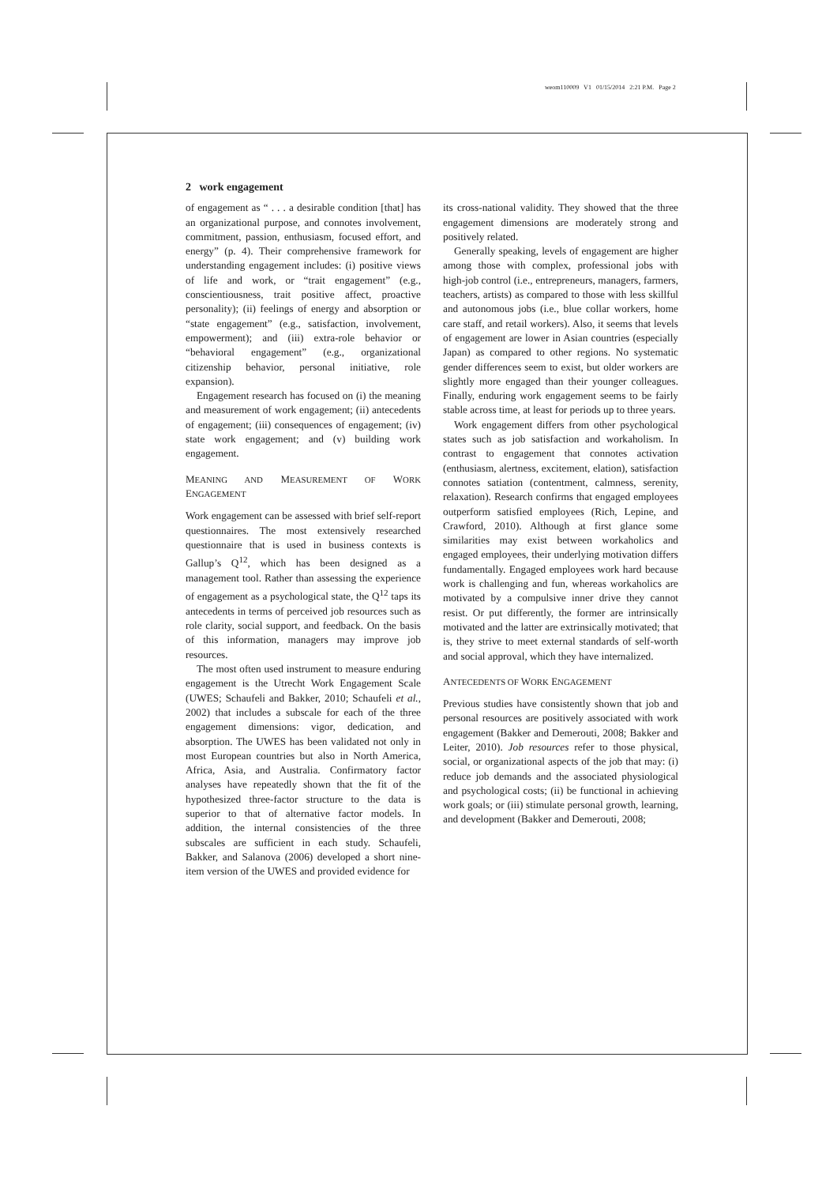weom110009 V1 01/15/2014 2:21 P.M. Page 2
2 work engagement
of engagement as “ . . . a desirable condition [that] has an organizational purpose, and connotes involvement, commitment, passion, enthusiasm, focused effort, and energy” (p. 4). Their comprehensive framework for understanding engagement includes: (i) positive views of life and work, or “trait engagement” (e.g., conscientiousness, trait positive affect, proactive personality); (ii) feelings of energy and absorption or “state engagement” (e.g., satisfaction, involvement, empowerment); and (iii) extra-role behavior or “behavioral engagement” (e.g., organizational citizenship behavior, personal initiative, role expansion).
Engagement research has focused on (i) the meaning and measurement of work engagement; (ii) antecedents of engagement; (iii) consequences of engagement; (iv) state work engagement; and (v) building work engagement.
MEANING AND MEASUREMENT OF WORK ENGAGEMENT
Work engagement can be assessed with brief self-report questionnaires. The most extensively researched questionnaire that is used in business contexts is Gallup’s Q<sup>12</sup>, which has been designed as a management tool. Rather than assessing the experience of engagement as a psychological state, the Q<sup>12</sup> taps its antecedents in terms of perceived job resources such as role clarity, social support, and feedback. On the basis of this information, managers may improve job resources.
The most often used instrument to measure enduring engagement is the Utrecht Work Engagement Scale (UWES; Schaufeli and Bakker, 2010; Schaufeli et al., 2002) that includes a subscale for each of the three engagement dimensions: vigor, dedication, and absorption. The UWES has been validated not only in most European countries but also in North America, Africa, Asia, and Australia. Confirmatory factor analyses have repeatedly shown that the fit of the hypothesized three-factor structure to the data is superior to that of alternative factor models. In addition, the internal consistencies of the three subscales are sufficient in each study. Schaufeli, Bakker, and Salanova (2006) developed a short nine-item version of the UWES and provided evidence for
its cross-national validity. They showed that the three engagement dimensions are moderately strong and positively related.
Generally speaking, levels of engagement are higher among those with complex, professional jobs with high-job control (i.e., entrepreneurs, managers, farmers, teachers, artists) as compared to those with less skillful and autonomous jobs (i.e., blue collar workers, home care staff, and retail workers). Also, it seems that levels of engagement are lower in Asian countries (especially Japan) as compared to other regions. No systematic gender differences seem to exist, but older workers are slightly more engaged than their younger colleagues. Finally, enduring work engagement seems to be fairly stable across time, at least for periods up to three years.
Work engagement differs from other psychological states such as job satisfaction and workaholism. In contrast to engagement that connotes activation (enthusiasm, alertness, excitement, elation), satisfaction connotes satiation (contentment, calmness, serenity, relaxation). Research confirms that engaged employees outperform satisfied employees (Rich, Lepine, and Crawford, 2010). Although at first glance some similarities may exist between workaholics and engaged employees, their underlying motivation differs fundamentally. Engaged employees work hard because work is challenging and fun, whereas workaholics are motivated by a compulsive inner drive they cannot resist. Or put differently, the former are intrinsically motivated and the latter are extrinsically motivated; that is, they strive to meet external standards of self-worth and social approval, which they have internalized.
ANTECEDENTS OF WORK ENGAGEMENT
Previous studies have consistently shown that job and personal resources are positively associated with work engagement (Bakker and Demerouti, 2008; Bakker and Leiter, 2010). Job resources refer to those physical, social, or organizational aspects of the job that may: (i) reduce job demands and the associated physiological and psychological costs; (ii) be functional in achieving work goals; or (iii) stimulate personal growth, learning, and development (Bakker and Demerouti, 2008;